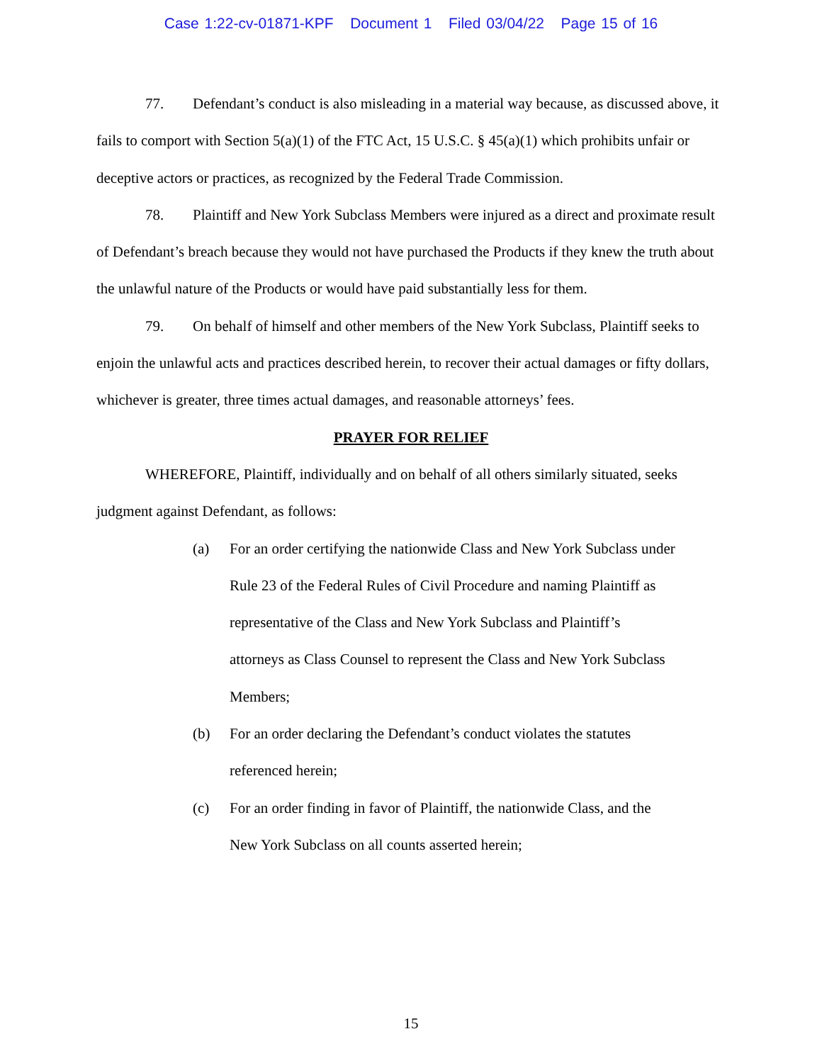Case 1:22-cv-01871-KPF Document 1 Filed 03/04/22 Page 15 of 16
77. Defendant’s conduct is also misleading in a material way because, as discussed above, it fails to comport with Section 5(a)(1) of the FTC Act, 15 U.S.C. § 45(a)(1) which prohibits unfair or deceptive actors or practices, as recognized by the Federal Trade Commission.
78. Plaintiff and New York Subclass Members were injured as a direct and proximate result of Defendant’s breach because they would not have purchased the Products if they knew the truth about the unlawful nature of the Products or would have paid substantially less for them.
79. On behalf of himself and other members of the New York Subclass, Plaintiff seeks to enjoin the unlawful acts and practices described herein, to recover their actual damages or fifty dollars, whichever is greater, three times actual damages, and reasonable attorneys’ fees.
PRAYER FOR RELIEF
WHEREFORE, Plaintiff, individually and on behalf of all others similarly situated, seeks judgment against Defendant, as follows:
(a) For an order certifying the nationwide Class and New York Subclass under Rule 23 of the Federal Rules of Civil Procedure and naming Plaintiff as representative of the Class and New York Subclass and Plaintiff’s attorneys as Class Counsel to represent the Class and New York Subclass Members;
(b) For an order declaring the Defendant’s conduct violates the statutes referenced herein;
(c) For an order finding in favor of Plaintiff, the nationwide Class, and the New York Subclass on all counts asserted herein;
15